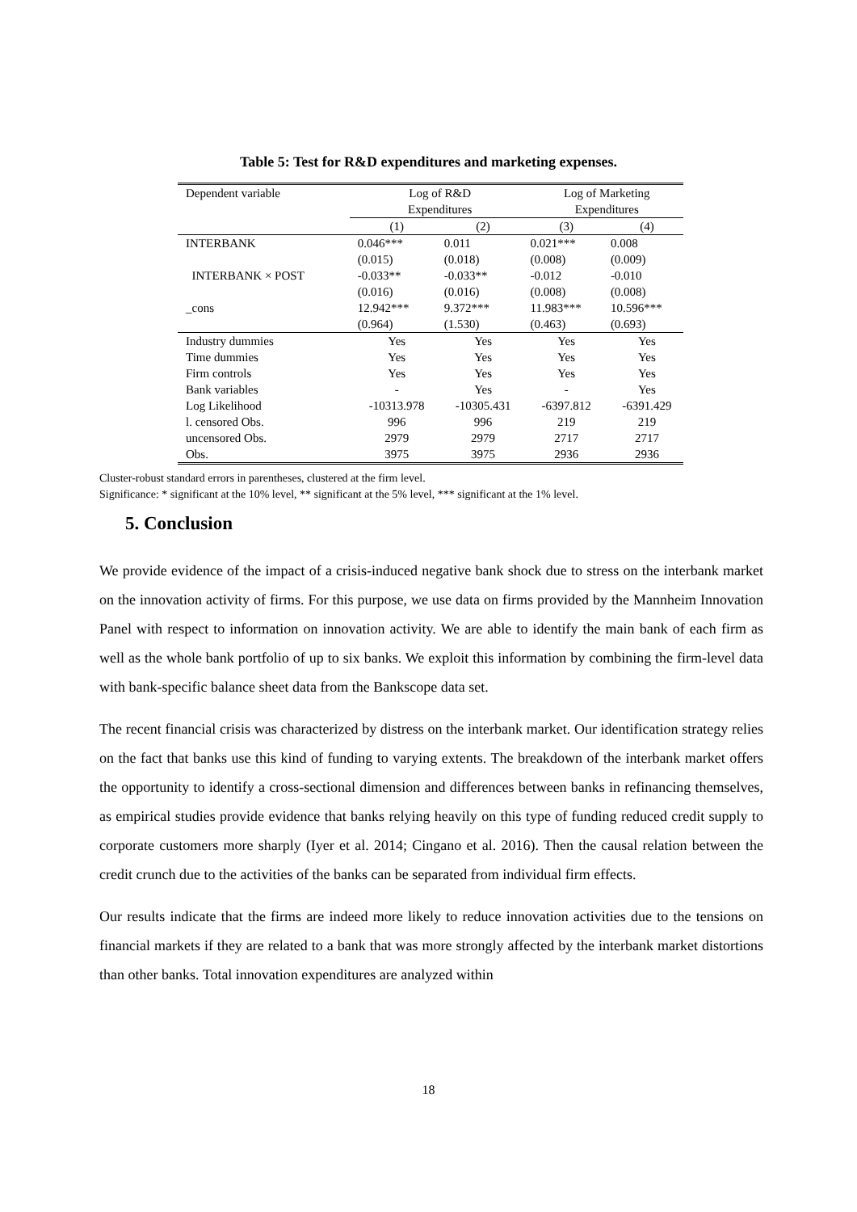Table 5: Test for R&D expenditures and marketing expenses.
| Dependent variable | Log of R&D Expenditures | | Log of Marketing Expenditures | |
| | (1) | (2) | (3) | (4) |
| INTERBANK | 0.046*** | 0.011 | 0.021*** | 0.008 |
| | (0.015) | (0.018) | (0.008) | (0.009) |
| INTERBANK × POST | -0.033** | -0.033** | -0.012 | -0.010 |
| | (0.016) | (0.016) | (0.008) | (0.008) |
| _cons | 12.942*** | 9.372*** | 11.983*** | 10.596*** |
| | (0.964) | (1.530) | (0.463) | (0.693) |
| Industry dummies | Yes | Yes | Yes | Yes |
| Time dummies | Yes | Yes | Yes | Yes |
| Firm controls | Yes | Yes | Yes | Yes |
| Bank variables | - | Yes | - | Yes |
| Log Likelihood | -10313.978 | -10305.431 | -6397.812 | -6391.429 |
| l. censored Obs. | 996 | 996 | 219 | 219 |
| uncensored Obs. | 2979 | 2979 | 2717 | 2717 |
| Obs. | 3975 | 3975 | 2936 | 2936 |
Cluster-robust standard errors in parentheses, clustered at the firm level.
Significance: * significant at the 10% level, ** significant at the 5% level, *** significant at the 1% level.
5. Conclusion
We provide evidence of the impact of a crisis-induced negative bank shock due to stress on the interbank market on the innovation activity of firms. For this purpose, we use data on firms provided by the Mannheim Innovation Panel with respect to information on innovation activity. We are able to identify the main bank of each firm as well as the whole bank portfolio of up to six banks. We exploit this information by combining the firm-level data with bank-specific balance sheet data from the Bankscope data set.
The recent financial crisis was characterized by distress on the interbank market. Our identification strategy relies on the fact that banks use this kind of funding to varying extents. The breakdown of the interbank market offers the opportunity to identify a cross-sectional dimension and differences between banks in refinancing themselves, as empirical studies provide evidence that banks relying heavily on this type of funding reduced credit supply to corporate customers more sharply (Iyer et al. 2014; Cingano et al. 2016). Then the causal relation between the credit crunch due to the activities of the banks can be separated from individual firm effects.
Our results indicate that the firms are indeed more likely to reduce innovation activities due to the tensions on financial markets if they are related to a bank that was more strongly affected by the interbank market distortions than other banks. Total innovation expenditures are analyzed within
18